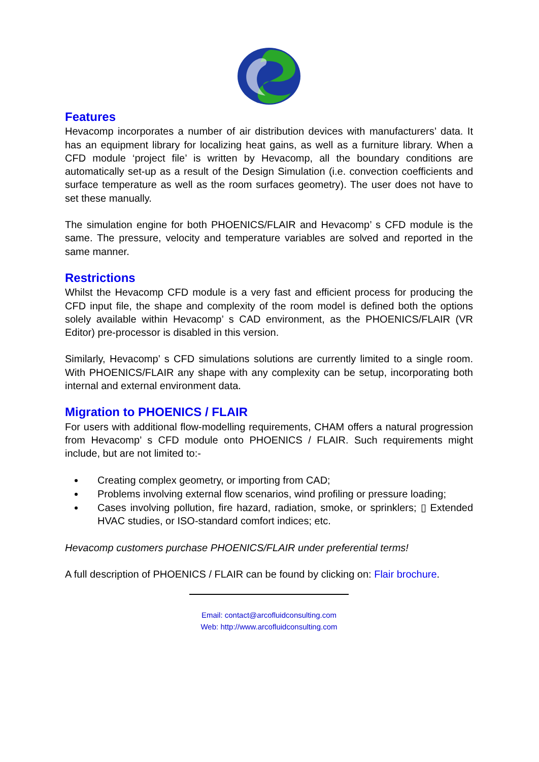Features
Hevacomp incorporates a number of air distribution devices with manufacturers’ data. It has an equipment library for localizing heat gains, as well as a furniture library. When a CFD module ‘project file’ is written by Hevacomp, all the boundary conditions are automatically set-up as a result of the Design Simulation (i.e. convection coefficients and surface temperature as well as the room surfaces geometry). The user does not have to set these manually.
The simulation engine for both PHOENICS/FLAIR and Hevacomp’ s CFD module is the same. The pressure, velocity and temperature variables are solved and reported in the same manner.
Restrictions
Whilst the Hevacomp CFD module is a very fast and efficient process for producing the CFD input file, the shape and complexity of the room model is defined both the options solely available within Hevacomp’ s CAD environment, as the PHOENICS/FLAIR (VR Editor) pre-processor is disabled in this version.
Similarly, Hevacomp’ s CFD simulations solutions are currently limited to a single room. With PHOENICS/FLAIR any shape with any complexity can be setup, incorporating both internal and external environment data.
Migration to PHOENICS / FLAIR
For users with additional flow-modelling requirements, CHAM offers a natural progression from Hevacomp’ s CFD module onto PHOENICS / FLAIR. Such requirements might include, but are not limited to:-
Creating complex geometry, or importing from CAD;
Problems involving external flow scenarios, wind profiling or pressure loading;
Cases involving pollution, fire hazard, radiation, smoke, or sprinklers; ▯ Extended HVAC studies, or ISO-standard comfort indices; etc.
Hevacomp customers purchase PHOENICS/FLAIR under preferential terms!
A full description of PHOENICS / FLAIR can be found by clicking on: Flair brochure.
Email: contact@arcofluidconsulting.com
Web: http://www.arcofluidconsulting.com